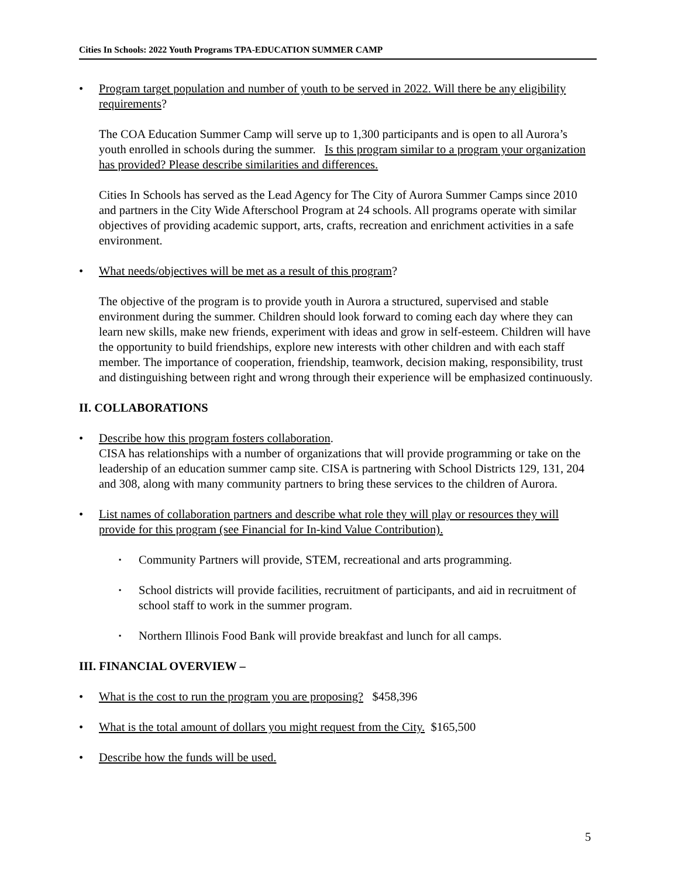Cities In Schools: 2022 Youth Programs TPA-EDUCATION SUMMER CAMP
• Program target population and number of youth to be served in 2022. Will there be any eligibility requirements?
The COA Education Summer Camp will serve up to 1,300 participants and is open to all Aurora’s youth enrolled in schools during the summer. Is this program similar to a program your organization has provided? Please describe similarities and differences.
Cities In Schools has served as the Lead Agency for The City of Aurora Summer Camps since 2010 and partners in the City Wide Afterschool Program at 24 schools. All programs operate with similar objectives of providing academic support, arts, crafts, recreation and enrichment activities in a safe environment.
• What needs/objectives will be met as a result of this program?
The objective of the program is to provide youth in Aurora a structured, supervised and stable environment during the summer. Children should look forward to coming each day where they can learn new skills, make new friends, experiment with ideas and grow in self-esteem. Children will have the opportunity to build friendships, explore new interests with other children and with each staff member. The importance of cooperation, friendship, teamwork, decision making, responsibility, trust and distinguishing between right and wrong through their experience will be emphasized continuously.
II. COLLABORATIONS
• Describe how this program fosters collaboration.
CISA has relationships with a number of organizations that will provide programming or take on the leadership of an education summer camp site. CISA is partnering with School Districts 129, 131, 204 and 308, along with many community partners to bring these services to the children of Aurora.
• List names of collaboration partners and describe what role they will play or resources they will provide for this program (see Financial for In-kind Value Contribution).
▪
Community Partners will provide, STEM, recreational and arts programming.
▪
School districts will provide facilities, recruitment of participants, and aid in recruitment of school staff to work in the summer program.
▪
Northern Illinois Food Bank will provide breakfast and lunch for all camps.
III. FINANCIAL OVERVIEW –
• What is the cost to run the program you are proposing? $458,396
• What is the total amount of dollars you might request from the City. $165,500
• Describe how the funds will be used.
5